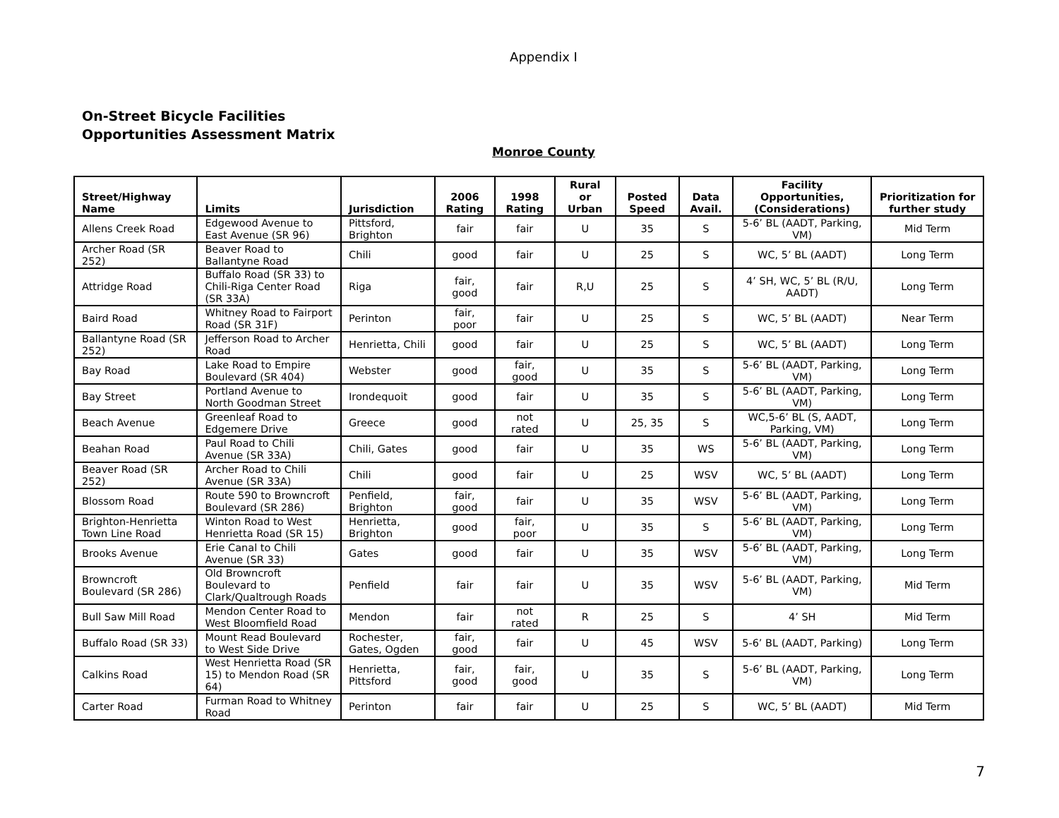Appendix I
On-Street Bicycle Facilities
Opportunities Assessment Matrix
Monroe County
| Street/Highway Name | Limits | Jurisdiction | 2006 Rating | 1998 Rating | Rural or Urban | Posted Speed | Data Avail. | Facility Opportunities, (Considerations) | Prioritization for further study |
| --- | --- | --- | --- | --- | --- | --- | --- | --- | --- |
| Allens Creek Road | Edgewood Avenue to East Avenue (SR 96) | Pittsford, Brighton | fair | fair | U | 35 | S | 5-6’ BL (AADT, Parking, VM) | Mid Term |
| Archer Road (SR 252) | Beaver Road to Ballantyne Road | Chili | good | fair | U | 25 | S | WC, 5’ BL (AADT) | Long Term |
| Attridge Road | Buffalo Road (SR 33) to Chili-Riga Center Road (SR 33A) | Riga | fair, good | fair | R,U | 25 | S | 4’ SH, WC, 5’ BL (R/U, AADT) | Long Term |
| Baird Road | Whitney Road to Fairport Road (SR 31F) | Perinton | fair, poor | fair | U | 25 | S | WC, 5’ BL (AADT) | Near Term |
| Ballantyne Road (SR 252) | Jefferson Road to Archer Road | Henrietta, Chili | good | fair | U | 25 | S | WC, 5’ BL (AADT) | Long Term |
| Bay Road | Lake Road to Empire Boulevard (SR 404) | Webster | good | fair, good | U | 35 | S | 5-6’ BL (AADT, Parking, VM) | Long Term |
| Bay Street | Portland Avenue to North Goodman Street | Irondequoit | good | fair | U | 35 | S | 5-6’ BL (AADT, Parking, VM) | Long Term |
| Beach Avenue | Greenleaf Road to Edgemere Drive | Greece | good | not rated | U | 25, 35 | S | WC,5-6’ BL (S, AADT, Parking, VM) | Long Term |
| Beahan Road | Paul Road to Chili Avenue (SR 33A) | Chili, Gates | good | fair | U | 35 | WS | 5-6’ BL (AADT, Parking, VM) | Long Term |
| Beaver Road (SR 252) | Archer Road to Chili Avenue (SR 33A) | Chili | good | fair | U | 25 | WSV | WC, 5’ BL (AADT) | Long Term |
| Blossom Road | Route 590 to Browncroft Boulevard (SR 286) | Penfield, Brighton | fair, good | fair | U | 35 | WSV | 5-6’ BL (AADT, Parking, VM) | Long Term |
| Brighton-Henrietta Town Line Road | Winton Road to West Henrietta Road (SR 15) | Henrietta, Brighton | good | fair, poor | U | 35 | S | 5-6’ BL (AADT, Parking, VM) | Long Term |
| Brooks Avenue | Erie Canal to Chili Avenue (SR 33) | Gates | good | fair | U | 35 | WSV | 5-6’ BL (AADT, Parking, VM) | Long Term |
| Browncroft Boulevard (SR 286) | Old Browncroft Boulevard to Clark/Qualtrough Roads | Penfield | fair | fair | U | 35 | WSV | 5-6’ BL (AADT, Parking, VM) | Mid Term |
| Bull Saw Mill Road | Mendon Center Road to West Bloomfield Road | Mendon | fair | not rated | R | 25 | S | 4’ SH | Mid Term |
| Buffalo Road (SR 33) | Mount Read Boulevard to West Side Drive | Rochester, Gates, Ogden | fair, good | fair | U | 45 | WSV | 5-6’ BL (AADT, Parking) | Long Term |
| Calkins Road | West Henrietta Road (SR 15) to Mendon Road (SR 64) | Henrietta, Pittsford | fair, good | fair, good | U | 35 | S | 5-6’ BL (AADT, Parking, VM) | Long Term |
| Carter Road | Furman Road to Whitney Road | Perinton | fair | fair | U | 25 | S | WC, 5’ BL (AADT) | Mid Term |
7